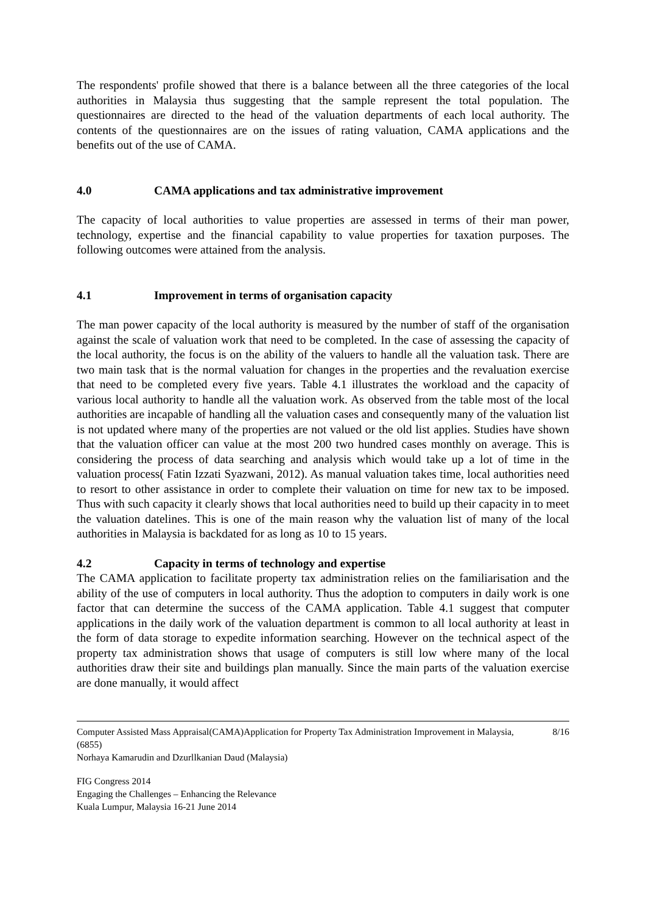The respondents' profile showed that there is a balance between all the three categories of the local authorities in Malaysia thus suggesting that the sample represent the total population. The questionnaires are directed to the head of the valuation departments of each local authority. The contents of the questionnaires are on the issues of rating valuation, CAMA applications and the benefits out of the use of CAMA.
4.0 CAMA applications and tax administrative improvement
The capacity of local authorities to value properties are assessed in terms of their man power, technology, expertise and the financial capability to value properties for taxation purposes. The following outcomes were attained from the analysis.
4.1 Improvement in terms of organisation capacity
The man power capacity of the local authority is measured by the number of staff of the organisation against the scale of valuation work that need to be completed. In the case of assessing the capacity of the local authority, the focus is on the ability of the valuers to handle all the valuation task. There are two main task that is the normal valuation for changes in the properties and the revaluation exercise that need to be completed every five years. Table 4.1 illustrates the workload and the capacity of various local authority to handle all the valuation work. As observed from the table most of the local authorities are incapable of handling all the valuation cases and consequently many of the valuation list is not updated where many of the properties are not valued or the old list applies. Studies have shown that the valuation officer can value at the most 200 two hundred cases monthly on average. This is considering the process of data searching and analysis which would take up a lot of time in the valuation process( Fatin Izzati Syazwani, 2012). As manual valuation takes time, local authorities need to resort to other assistance in order to complete their valuation on time for new tax to be imposed. Thus with such capacity it clearly shows that local authorities need to build up their capacity in to meet the valuation datelines. This is one of the main reason why the valuation list of many of the local authorities in Malaysia is backdated for as long as 10 to 15 years.
4.2 Capacity in terms of technology and expertise
The CAMA application to facilitate property tax administration relies on the familiarisation and the ability of the use of computers in local authority. Thus the adoption to computers in daily work is one factor that can determine the success of the CAMA application. Table 4.1 suggest that computer applications in the daily work of the valuation department is common to all local authority at least in the form of data storage to expedite information searching. However on the technical aspect of the property tax administration shows that usage of computers is still low where many of the local authorities draw their site and buildings plan manually. Since the main parts of the valuation exercise are done manually, it would affect
Computer Assisted Mass Appraisal(CAMA)Application for Property Tax Administration Improvement in Malaysia, (6855)
Norhaya Kamarudin and Dzurllkanian Daud (Malaysia)
8/16
FIG Congress 2014
Engaging the Challenges – Enhancing the Relevance
Kuala Lumpur, Malaysia 16-21 June 2014